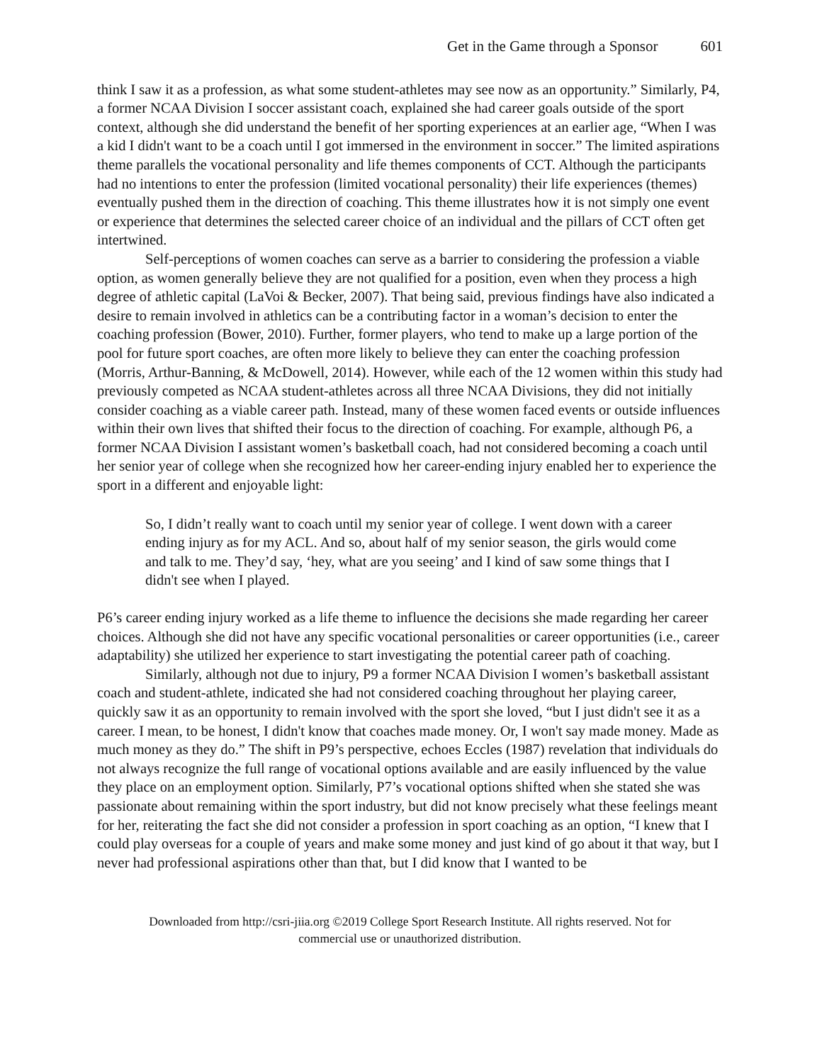Get in the Game through a Sponsor 601
think I saw it as a profession, as what some student-athletes may see now as an opportunity.” Similarly, P4, a former NCAA Division I soccer assistant coach, explained she had career goals outside of the sport context, although she did understand the benefit of her sporting experiences at an earlier age, “When I was a kid I didn't want to be a coach until I got immersed in the environment in soccer.” The limited aspirations theme parallels the vocational personality and life themes components of CCT. Although the participants had no intentions to enter the profession (limited vocational personality) their life experiences (themes) eventually pushed them in the direction of coaching. This theme illustrates how it is not simply one event or experience that determines the selected career choice of an individual and the pillars of CCT often get intertwined.
Self-perceptions of women coaches can serve as a barrier to considering the profession a viable option, as women generally believe they are not qualified for a position, even when they process a high degree of athletic capital (LaVoi & Becker, 2007). That being said, previous findings have also indicated a desire to remain involved in athletics can be a contributing factor in a woman’s decision to enter the coaching profession (Bower, 2010). Further, former players, who tend to make up a large portion of the pool for future sport coaches, are often more likely to believe they can enter the coaching profession (Morris, Arthur-Banning, & McDowell, 2014). However, while each of the 12 women within this study had previously competed as NCAA student-athletes across all three NCAA Divisions, they did not initially consider coaching as a viable career path. Instead, many of these women faced events or outside influences within their own lives that shifted their focus to the direction of coaching. For example, although P6, a former NCAA Division I assistant women’s basketball coach, had not considered becoming a coach until her senior year of college when she recognized how her career-ending injury enabled her to experience the sport in a different and enjoyable light:
So, I didn’t really want to coach until my senior year of college. I went down with a career ending injury as for my ACL. And so, about half of my senior season, the girls would come and talk to me. They’d say, ‘hey, what are you seeing’ and I kind of saw some things that I didn't see when I played.
P6’s career ending injury worked as a life theme to influence the decisions she made regarding her career choices. Although she did not have any specific vocational personalities or career opportunities (i.e., career adaptability) she utilized her experience to start investigating the potential career path of coaching.
Similarly, although not due to injury, P9 a former NCAA Division I women’s basketball assistant coach and student-athlete, indicated she had not considered coaching throughout her playing career, quickly saw it as an opportunity to remain involved with the sport she loved, “but I just didn't see it as a career. I mean, to be honest, I didn't know that coaches made money. Or, I won't say made money. Made as much money as they do.” The shift in P9’s perspective, echoes Eccles (1987) revelation that individuals do not always recognize the full range of vocational options available and are easily influenced by the value they place on an employment option. Similarly, P7’s vocational options shifted when she stated she was passionate about remaining within the sport industry, but did not know precisely what these feelings meant for her, reiterating the fact she did not consider a profession in sport coaching as an option, “I knew that I could play overseas for a couple of years and make some money and just kind of go about it that way, but I never had professional aspirations other than that, but I did know that I wanted to be
Downloaded from http://csri-jiia.org ©2019 College Sport Research Institute. All rights reserved. Not for commercial use or unauthorized distribution.